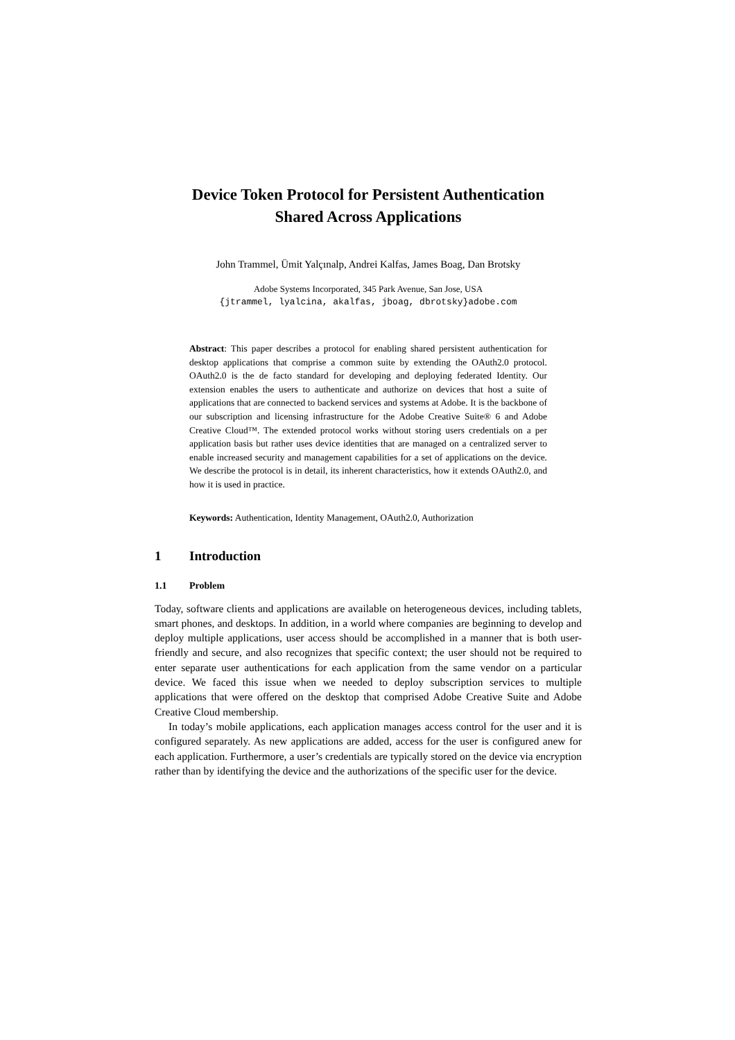Device Token Protocol for Persistent Authentication
Shared Across Applications
John Trammel, Ümit Yalçınalp, Andrei Kalfas, James Boag, Dan Brotsky
Adobe Systems Incorporated, 345 Park Avenue, San Jose, USA
{jtrammel, lyalcina, akalfas, jboag, dbrotsky}adobe.com
Abstract: This paper describes a protocol for enabling shared persistent authentication for desktop applications that comprise a common suite by extending the OAuth2.0 protocol. OAuth2.0 is the de facto standard for developing and deploying federated Identity. Our extension enables the users to authenticate and authorize on devices that host a suite of applications that are connected to backend services and systems at Adobe. It is the backbone of our subscription and licensing infrastructure for the Adobe Creative Suite® 6 and Adobe Creative Cloud™. The extended protocol works without storing users credentials on a per application basis but rather uses device identities that are managed on a centralized server to enable increased security and management capabilities for a set of applications on the device. We describe the protocol is in detail, its inherent characteristics, how it extends OAuth2.0, and how it is used in practice.
Keywords: Authentication, Identity Management, OAuth2.0, Authorization
1 Introduction
1.1 Problem
Today, software clients and applications are available on heterogeneous devices, including tablets, smart phones, and desktops. In addition, in a world where companies are beginning to develop and deploy multiple applications, user access should be accomplished in a manner that is both user-friendly and secure, and also recognizes that specific context; the user should not be required to enter separate user authentications for each application from the same vendor on a particular device. We faced this issue when we needed to deploy subscription services to multiple applications that were offered on the desktop that comprised Adobe Creative Suite and Adobe Creative Cloud membership.
In today’s mobile applications, each application manages access control for the user and it is configured separately. As new applications are added, access for the user is configured anew for each application. Furthermore, a user’s credentials are typically stored on the device via encryption rather than by identifying the device and the authorizations of the specific user for the device.